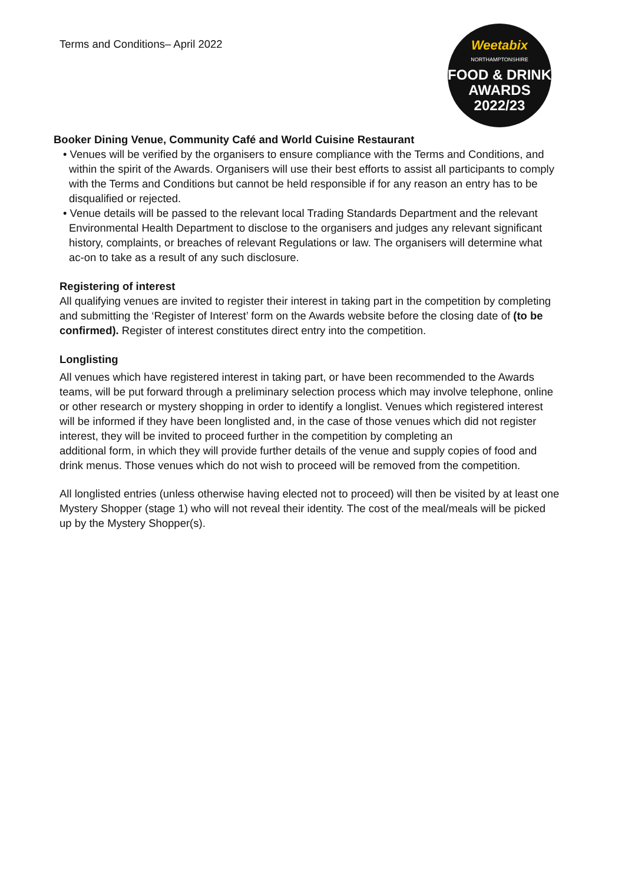Terms and Conditions– April 2022
Weetabix
NORTHAMPTONSHIRE
FOOD & DRINK
AWARDS
2022/23
Booker Dining Venue, Community Café and World Cuisine Restaurant
• Venues will be verified by the organisers to ensure compliance with the Terms and Conditions, and within the spirit of the Awards. Organisers will use their best efforts to assist all participants to comply with the Terms and Conditions but cannot be held responsible if for any reason an entry has to be disqualified or rejected.
• Venue details will be passed to the relevant local Trading Standards Department and the relevant Environmental Health Department to disclose to the organisers and judges any relevant significant history, complaints, or breaches of relevant Regulations or law. The organisers will determine what ac-on to take as a result of any such disclosure.
Registering of interest
All qualifying venues are invited to register their interest in taking part in the competition by completing and submitting the ‘Register of Interest’ form on the Awards website before the closing date of (to be confirmed). Register of interest constitutes direct entry into the competition.
Longlisting
All venues which have registered interest in taking part, or have been recommended to the Awards teams, will be put forward through a preliminary selection process which may involve telephone, online or other research or mystery shopping in order to identify a longlist. Venues which registered interest will be informed if they have been longlisted and, in the case of those venues which did not register interest, they will be invited to proceed further in the competition by completing an
additional form, in which they will provide further details of the venue and supply copies of food and drink menus. Those venues which do not wish to proceed will be removed from the competition.
All longlisted entries (unless otherwise having elected not to proceed) will then be visited by at least one Mystery Shopper (stage 1) who will not reveal their identity. The cost of the meal/meals will be picked up by the Mystery Shopper(s).